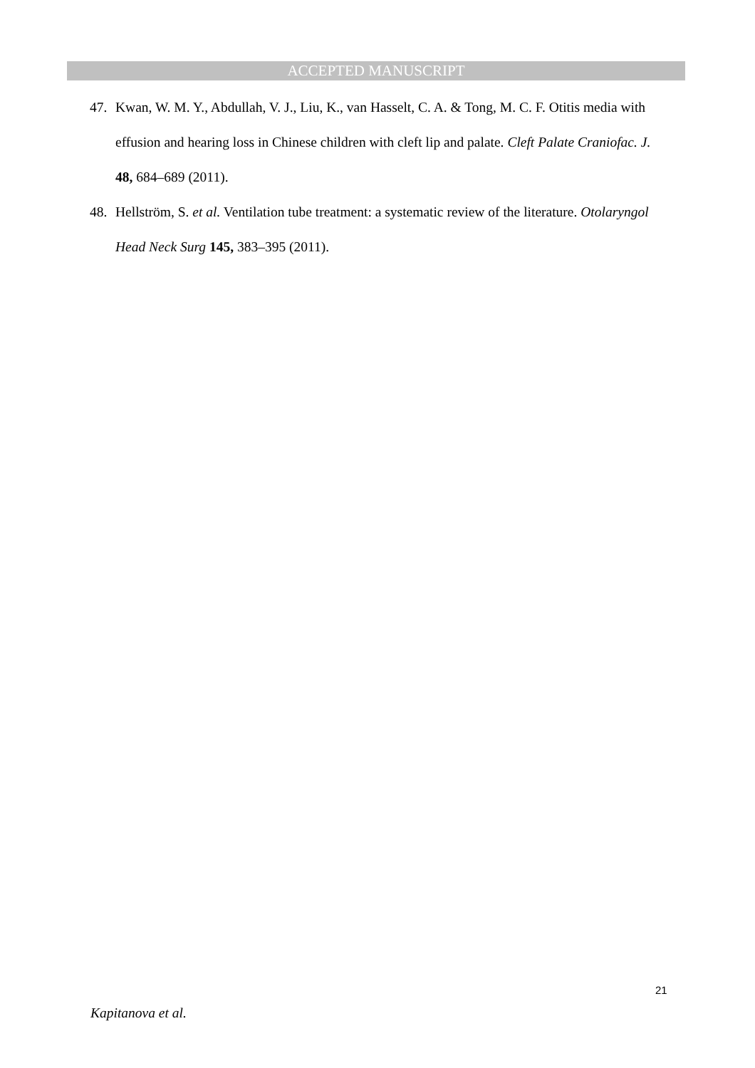ACCEPTED MANUSCRIPT
47. Kwan, W. M. Y., Abdullah, V. J., Liu, K., van Hasselt, C. A. & Tong, M. C. F. Otitis media with effusion and hearing loss in Chinese children with cleft lip and palate. Cleft Palate Craniofac. J. 48, 684–689 (2011).
48. Hellström, S. et al. Ventilation tube treatment: a systematic review of the literature. Otolaryngol Head Neck Surg 145, 383–395 (2011).
21
Kapitanova et al.